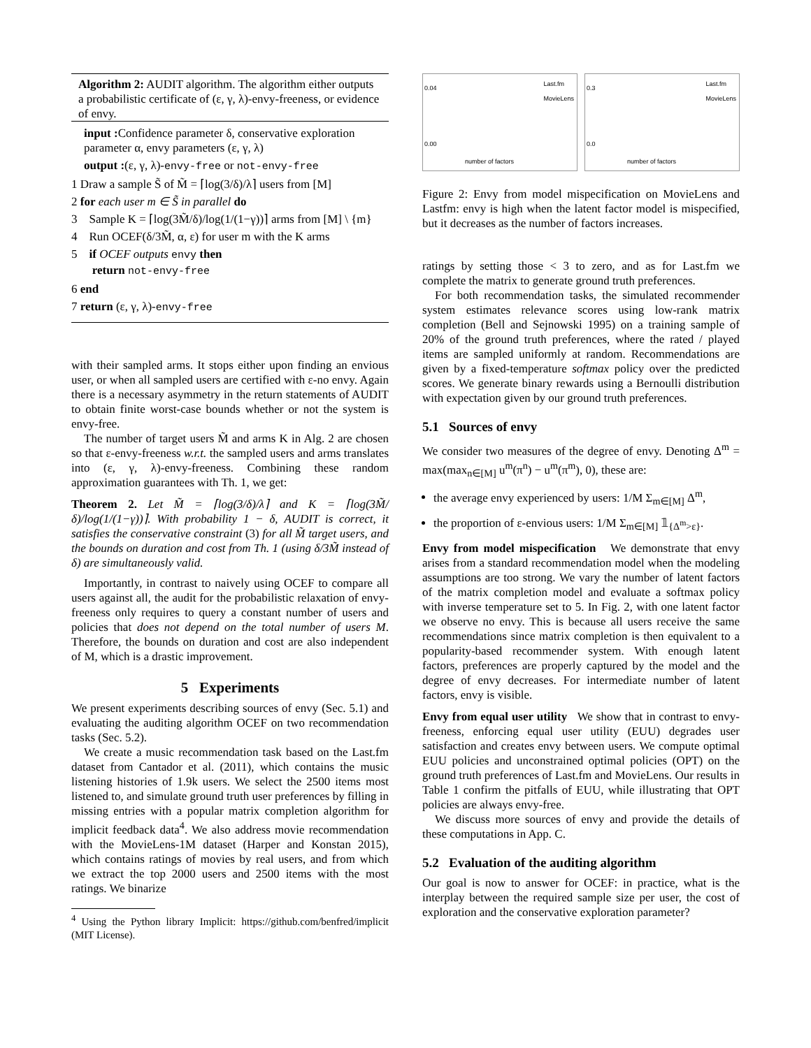Algorithm 2: AUDIT algorithm. The algorithm either outputs a probabilistic certificate of (ε, γ, λ)-envy-freeness, or evidence of envy.
input : Confidence parameter δ, conservative exploration parameter α, envy parameters (ε, γ, λ)
output :(ε, γ, λ)-envy-free or not-envy-free
1 Draw a sample S̃ of M̃ = ⌈log(3/δ)/λ⌉ users from [M]
2 for each user m ∈ S̃ in parallel do
3 Sample K = ⌈log(3M̃/δ)/log(1/(1−γ))⌉ arms from [M] \ {m}
4 Run OCEF(δ/3M̃, α, ε) for user m with the K arms
5 if OCEF outputs envy then
return not-envy-free
6 end
7 return (ε, γ, λ)-envy-free
with their sampled arms. It stops either upon finding an envious user, or when all sampled users are certified with ε-no envy. Again there is a necessary asymmetry in the return statements of AUDIT to obtain finite worst-case bounds whether or not the system is envy-free.
The number of target users M̃ and arms K in Alg. 2 are chosen so that ε-envy-freeness w.r.t. the sampled users and arms translates into (ε, γ, λ)-envy-freeness. Combining these random approximation guarantees with Th. 1, we get:
Theorem 2. Let M̃ = ⌈log(3/δ)/λ⌉ and K = ⌈log(3M̃/δ)/log(1/(1−γ))⌉. With probability 1 − δ, AUDIT is correct, it satisfies the conservative constraint (3) for all M̃ target users, and the bounds on duration and cost from Th. 1 (using δ/3M̃ instead of δ) are simultaneously valid.
Importantly, in contrast to naively using OCEF to compare all users against all, the audit for the probabilistic relaxation of envy-freeness only requires to query a constant number of users and policies that does not depend on the total number of users M. Therefore, the bounds on duration and cost are also independent of M, which is a drastic improvement.
5 Experiments
We present experiments describing sources of envy (Sec. 5.1) and evaluating the auditing algorithm OCEF on two recommendation tasks (Sec. 5.2).
We create a music recommendation task based on the Last.fm dataset from Cantador et al. (2011), which contains the music listening histories of 1.9k users. We select the 2500 items most listened to, and simulate ground truth user preferences by filling in missing entries with a popular matrix completion algorithm for implicit feedback data<sup>4</sup>. We also address movie recommendation with the MovieLens-1M dataset (Harper and Konstan 2015), which contains ratings of movies by real users, and from which we extract the top 2000 users and 2500 items with the most ratings. We binarize
<sup>4</sup> Using the Python library Implicit: https://github.com/benfred/implicit (MIT License).
Last.fm
MovieLens
number of factors
0.04
0.00
Last.fm
MovieLens
number of factors
0.3
0.0
Figure 2: Envy from model mispecification on MovieLens and Lastfm: envy is high when the latent factor model is mispecified, but it decreases as the number of factors increases.
ratings by setting those < 3 to zero, and as for Last.fm we complete the matrix to generate ground truth preferences.
For both recommendation tasks, the simulated recommender system estimates relevance scores using low-rank matrix completion (Bell and Sejnowski 1995) on a training sample of 20% of the ground truth preferences, where the rated / played items are sampled uniformly at random. Recommendations are given by a fixed-temperature softmax policy over the predicted scores. We generate binary rewards using a Bernoulli distribution with expectation given by our ground truth preferences.
5.1 Sources of envy
We consider two measures of the degree of envy. Denoting Δ<sup>m</sup> = max(max<sub>n∈[M]</sub> u<sup>m</sup>(π<sup>n</sup>) − u<sup>m</sup>(π<sup>m</sup>), 0), these are:
the average envy experienced by users: 1/M Σ<sub>m∈[M]</sub> Δ<sup>m</sup>,
the proportion of ε-envious users: 1/M Σ<sub>m∈[M]</sub> 𝟙<sub>{Δ<sup>m</sup>>ε}</sub>.
Envy from model mispecification We demonstrate that envy arises from a standard recommendation model when the modeling assumptions are too strong. We vary the number of latent factors of the matrix completion model and evaluate a softmax policy with inverse temperature set to 5. In Fig. 2, with one latent factor we observe no envy. This is because all users receive the same recommendations since matrix completion is then equivalent to a popularity-based recommender system. With enough latent factors, preferences are properly captured by the model and the degree of envy decreases. For intermediate number of latent factors, envy is visible.
Envy from equal user utility We show that in contrast to envy-freeness, enforcing equal user utility (EUU) degrades user satisfaction and creates envy between users. We compute optimal EUU policies and unconstrained optimal policies (OPT) on the ground truth preferences of Last.fm and MovieLens. Our results in Table 1 confirm the pitfalls of EUU, while illustrating that OPT policies are always envy-free.
We discuss more sources of envy and provide the details of these computations in App. C.
5.2 Evaluation of the auditing algorithm
Our goal is now to answer for OCEF: in practice, what is the interplay between the required sample size per user, the cost of exploration and the conservative exploration parameter?